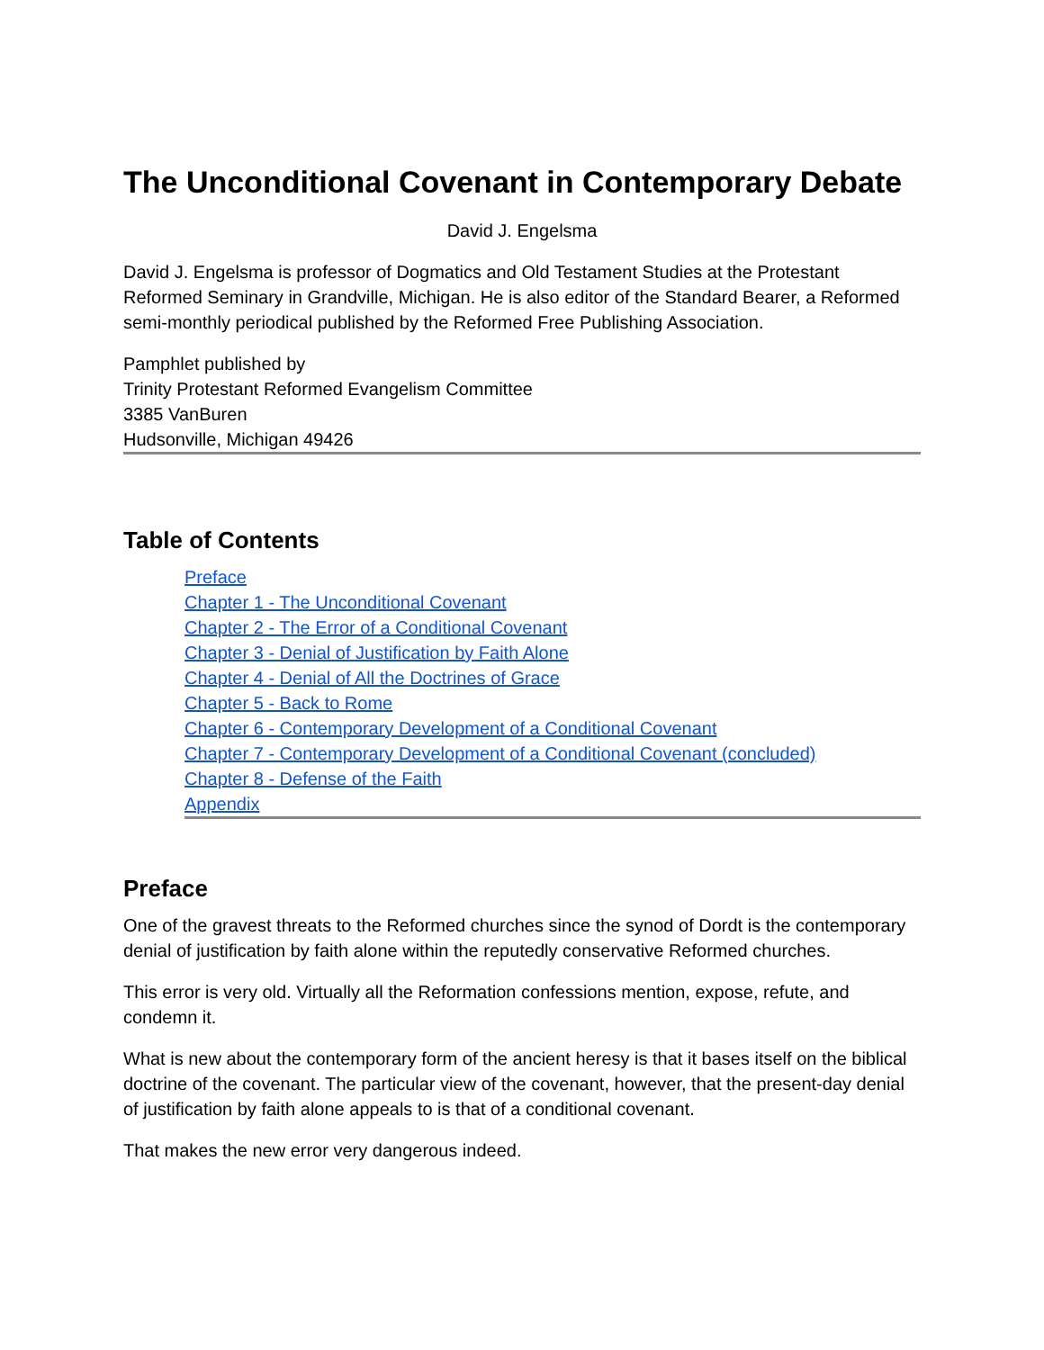The Unconditional Covenant in Contemporary Debate
David J. Engelsma
David J. Engelsma is professor of Dogmatics and Old Testament Studies at the Protestant Reformed Seminary in Grandville, Michigan. He is also editor of the Standard Bearer, a Reformed semi-monthly periodical published by the Reformed Free Publishing Association.
Pamphlet published by
Trinity Protestant Reformed Evangelism Committee
3385 VanBuren
Hudsonville, Michigan 49426
Table of Contents
Preface
Chapter 1 - The Unconditional Covenant
Chapter 2 - The Error of a Conditional Covenant
Chapter 3 - Denial of Justification by Faith Alone
Chapter 4 - Denial of All the Doctrines of Grace
Chapter 5 - Back to Rome
Chapter 6 - Contemporary Development of a Conditional Covenant
Chapter 7 - Contemporary Development of a Conditional Covenant (concluded)
Chapter 8 - Defense of the Faith
Appendix
Preface
One of the gravest threats to the Reformed churches since the synod of Dordt is the contemporary denial of justification by faith alone within the reputedly conservative Reformed churches.
This error is very old. Virtually all the Reformation confessions mention, expose, refute, and condemn it.
What is new about the contemporary form of the ancient heresy is that it bases itself on the biblical doctrine of the covenant. The particular view of the covenant, however, that the present-day denial of justification by faith alone appeals to is that of a conditional covenant.
That makes the new error very dangerous indeed.